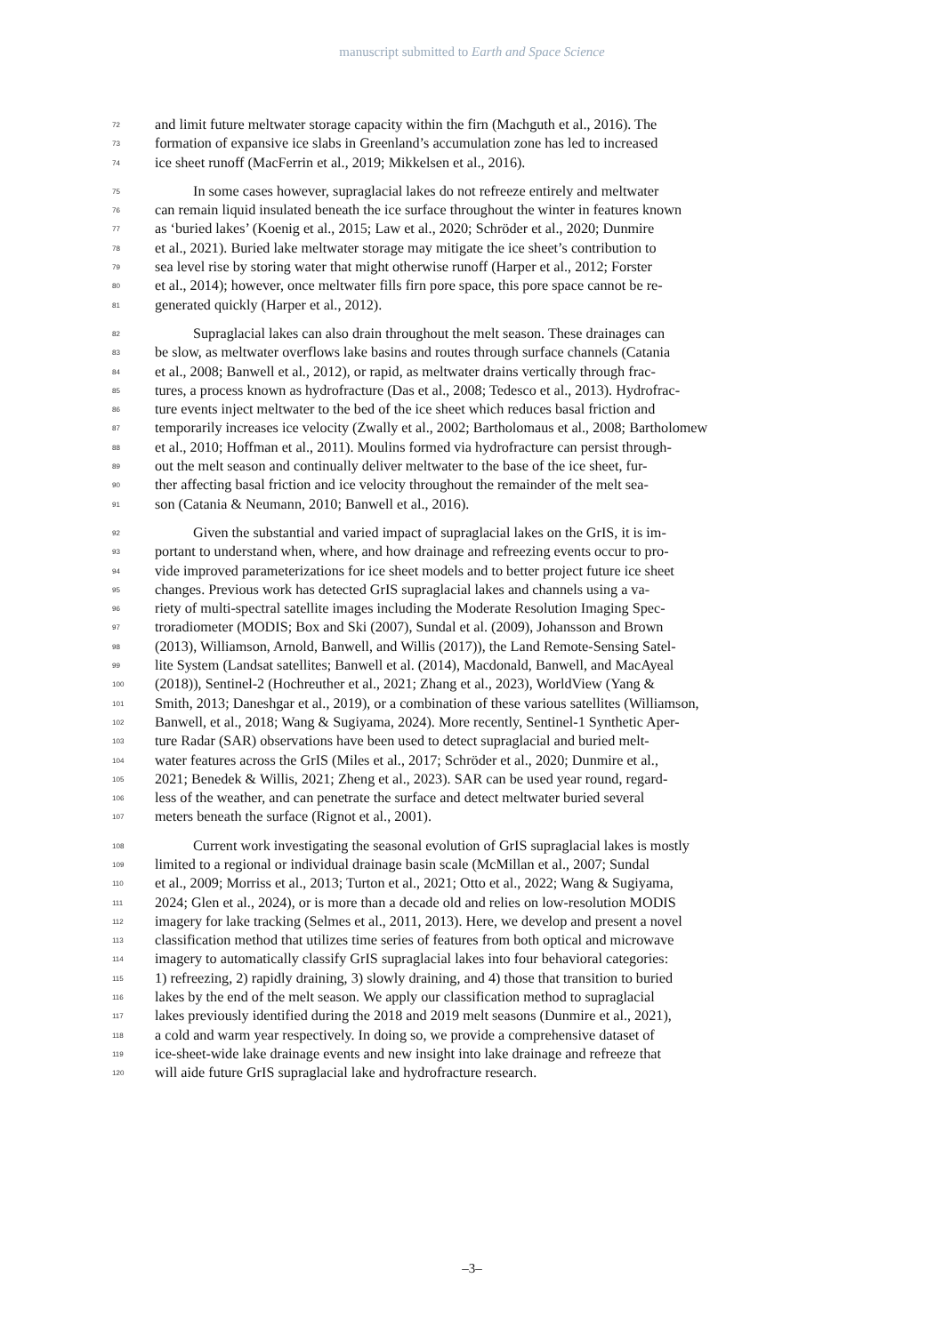manuscript submitted to Earth and Space Science
72 and limit future meltwater storage capacity within the firn (Machguth et al., 2016). The
73 formation of expansive ice slabs in Greenland’s accumulation zone has led to increased
74 ice sheet runoff (MacFerrin et al., 2019; Mikkelsen et al., 2016).
75 In some cases however, supraglacial lakes do not refreeze entirely and meltwater
76 can remain liquid insulated beneath the ice surface throughout the winter in features known
77 as ‘buried lakes’ (Koenig et al., 2015; Law et al., 2020; Schröder et al., 2020; Dunmire
78 et al., 2021). Buried lake meltwater storage may mitigate the ice sheet’s contribution to
79 sea level rise by storing water that might otherwise runoff (Harper et al., 2012; Forster
80 et al., 2014); however, once meltwater fills firn pore space, this pore space cannot be re-
81 generated quickly (Harper et al., 2012).
82 Supraglacial lakes can also drain throughout the melt season. These drainages can
83 be slow, as meltwater overflows lake basins and routes through surface channels (Catania
84 et al., 2008; Banwell et al., 2012), or rapid, as meltwater drains vertically through frac-
85 tures, a process known as hydrofracture (Das et al., 2008; Tedesco et al., 2013). Hydrofrac-
86 ture events inject meltwater to the bed of the ice sheet which reduces basal friction and
87 temporarily increases ice velocity (Zwally et al., 2002; Bartholomaus et al., 2008; Bartholomew
88 et al., 2010; Hoffman et al., 2011). Moulins formed via hydrofracture can persist through-
89 out the melt season and continually deliver meltwater to the base of the ice sheet, fur-
90 ther affecting basal friction and ice velocity throughout the remainder of the melt sea-
91 son (Catania & Neumann, 2010; Banwell et al., 2016).
92 Given the substantial and varied impact of supraglacial lakes on the GrIS, it is im-
93 portant to understand when, where, and how drainage and refreezing events occur to pro-
94 vide improved parameterizations for ice sheet models and to better project future ice sheet
95 changes. Previous work has detected GrIS supraglacial lakes and channels using a va-
96 riety of multi-spectral satellite images including the Moderate Resolution Imaging Spec-
97 troradiometer (MODIS; Box and Ski (2007), Sundal et al. (2009), Johansson and Brown
98 (2013), Williamson, Arnold, Banwell, and Willis (2017)), the Land Remote-Sensing Satel-
99 lite System (Landsat satellites; Banwell et al. (2014), Macdonald, Banwell, and MacAyeal
100 (2018)), Sentinel-2 (Hochreuther et al., 2021; Zhang et al., 2023), WorldView (Yang &
101 Smith, 2013; Daneshgar et al., 2019), or a combination of these various satellites (Williamson,
102 Banwell, et al., 2018; Wang & Sugiyama, 2024). More recently, Sentinel-1 Synthetic Aper-
103 ture Radar (SAR) observations have been used to detect supraglacial and buried melt-
104 water features across the GrIS (Miles et al., 2017; Schröder et al., 2020; Dunmire et al.,
105 2021; Benedek & Willis, 2021; Zheng et al., 2023). SAR can be used year round, regard-
106 less of the weather, and can penetrate the surface and detect meltwater buried several
107 meters beneath the surface (Rignot et al., 2001).
108 Current work investigating the seasonal evolution of GrIS supraglacial lakes is mostly
109 limited to a regional or individual drainage basin scale (McMillan et al., 2007; Sundal
110 et al., 2009; Morriss et al., 2013; Turton et al., 2021; Otto et al., 2022; Wang & Sugiyama,
111 2024; Glen et al., 2024), or is more than a decade old and relies on low-resolution MODIS
112 imagery for lake tracking (Selmes et al., 2011, 2013). Here, we develop and present a novel
113 classification method that utilizes time series of features from both optical and microwave
114 imagery to automatically classify GrIS supraglacial lakes into four behavioral categories:
115 1) refreezing, 2) rapidly draining, 3) slowly draining, and 4) those that transition to buried
116 lakes by the end of the melt season. We apply our classification method to supraglacial
117 lakes previously identified during the 2018 and 2019 melt seasons (Dunmire et al., 2021),
118 a cold and warm year respectively. In doing so, we provide a comprehensive dataset of
119 ice-sheet-wide lake drainage events and new insight into lake drainage and refreeze that
120 will aide future GrIS supraglacial lake and hydrofracture research.
–3–